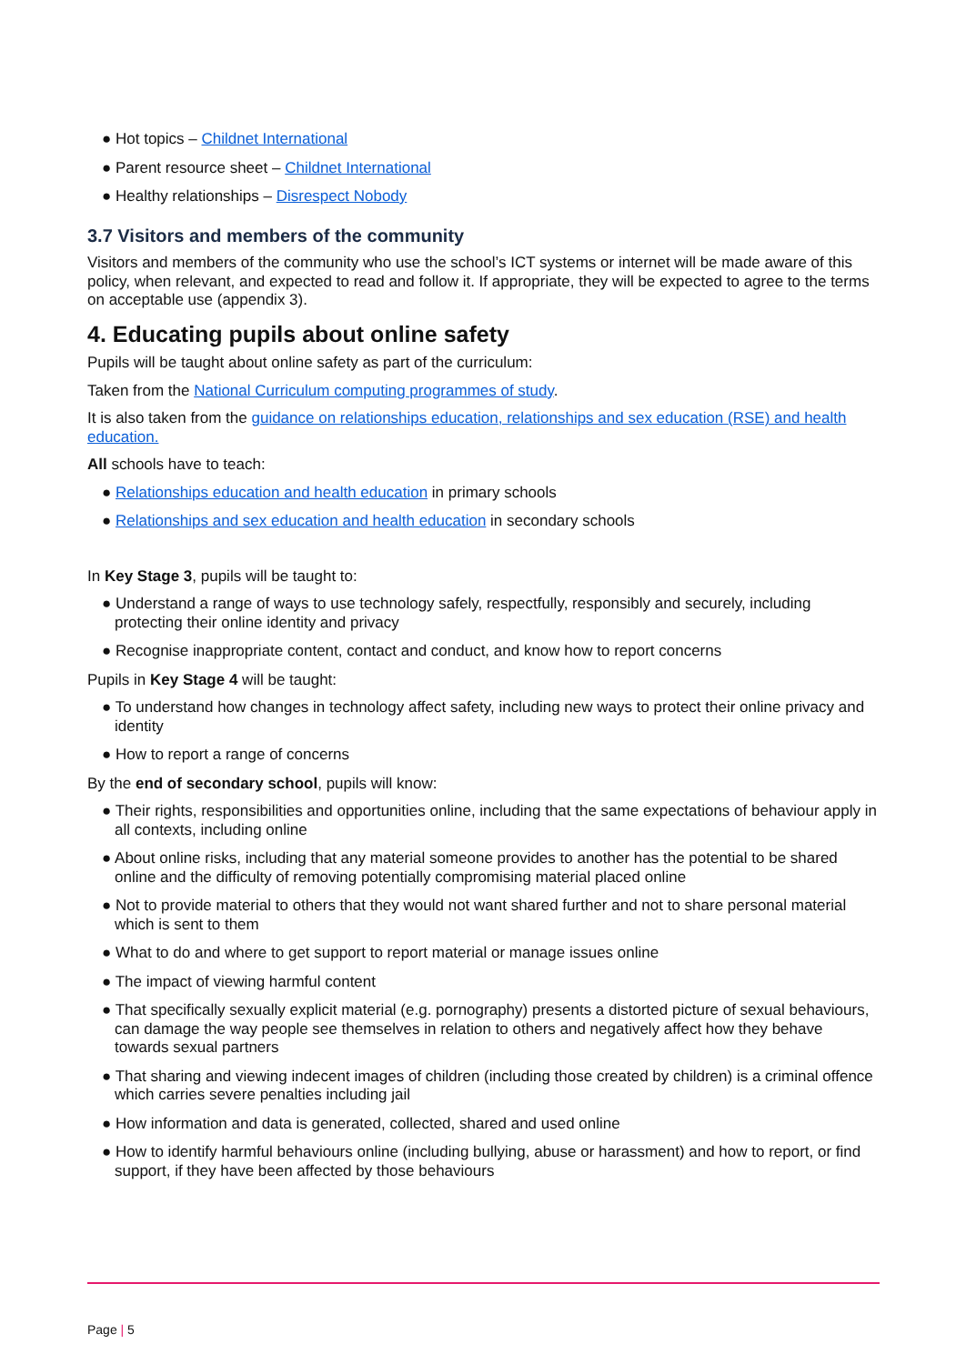● Hot topics – Childnet International
● Parent resource sheet – Childnet International
● Healthy relationships – Disrespect Nobody
3.7 Visitors and members of the community
Visitors and members of the community who use the school’s ICT systems or internet will be made aware of this policy, when relevant, and expected to read and follow it. If appropriate, they will be expected to agree to the terms on acceptable use (appendix 3).
4. Educating pupils about online safety
Pupils will be taught about online safety as part of the curriculum:
Taken from the National Curriculum computing programmes of study.
It is also taken from the guidance on relationships education, relationships and sex education (RSE) and health education.
All schools have to teach:
● Relationships education and health education in primary schools
● Relationships and sex education and health education in secondary schools
In Key Stage 3, pupils will be taught to:
● Understand a range of ways to use technology safely, respectfully, responsibly and securely, including protecting their online identity and privacy
● Recognise inappropriate content, contact and conduct, and know how to report concerns
Pupils in Key Stage 4 will be taught:
● To understand how changes in technology affect safety, including new ways to protect their online privacy and identity
● How to report a range of concerns
By the end of secondary school, pupils will know:
● Their rights, responsibilities and opportunities online, including that the same expectations of behaviour apply in all contexts, including online
● About online risks, including that any material someone provides to another has the potential to be shared online and the difficulty of removing potentially compromising material placed online
● Not to provide material to others that they would not want shared further and not to share personal material which is sent to them
● What to do and where to get support to report material or manage issues online
● The impact of viewing harmful content
● That specifically sexually explicit material (e.g. pornography) presents a distorted picture of sexual behaviours, can damage the way people see themselves in relation to others and negatively affect how they behave towards sexual partners
● That sharing and viewing indecent images of children (including those created by children) is a criminal offence which carries severe penalties including jail
● How information and data is generated, collected, shared and used online
● How to identify harmful behaviours online (including bullying, abuse or harassment) and how to report, or find support, if they have been affected by those behaviours
Page | 5